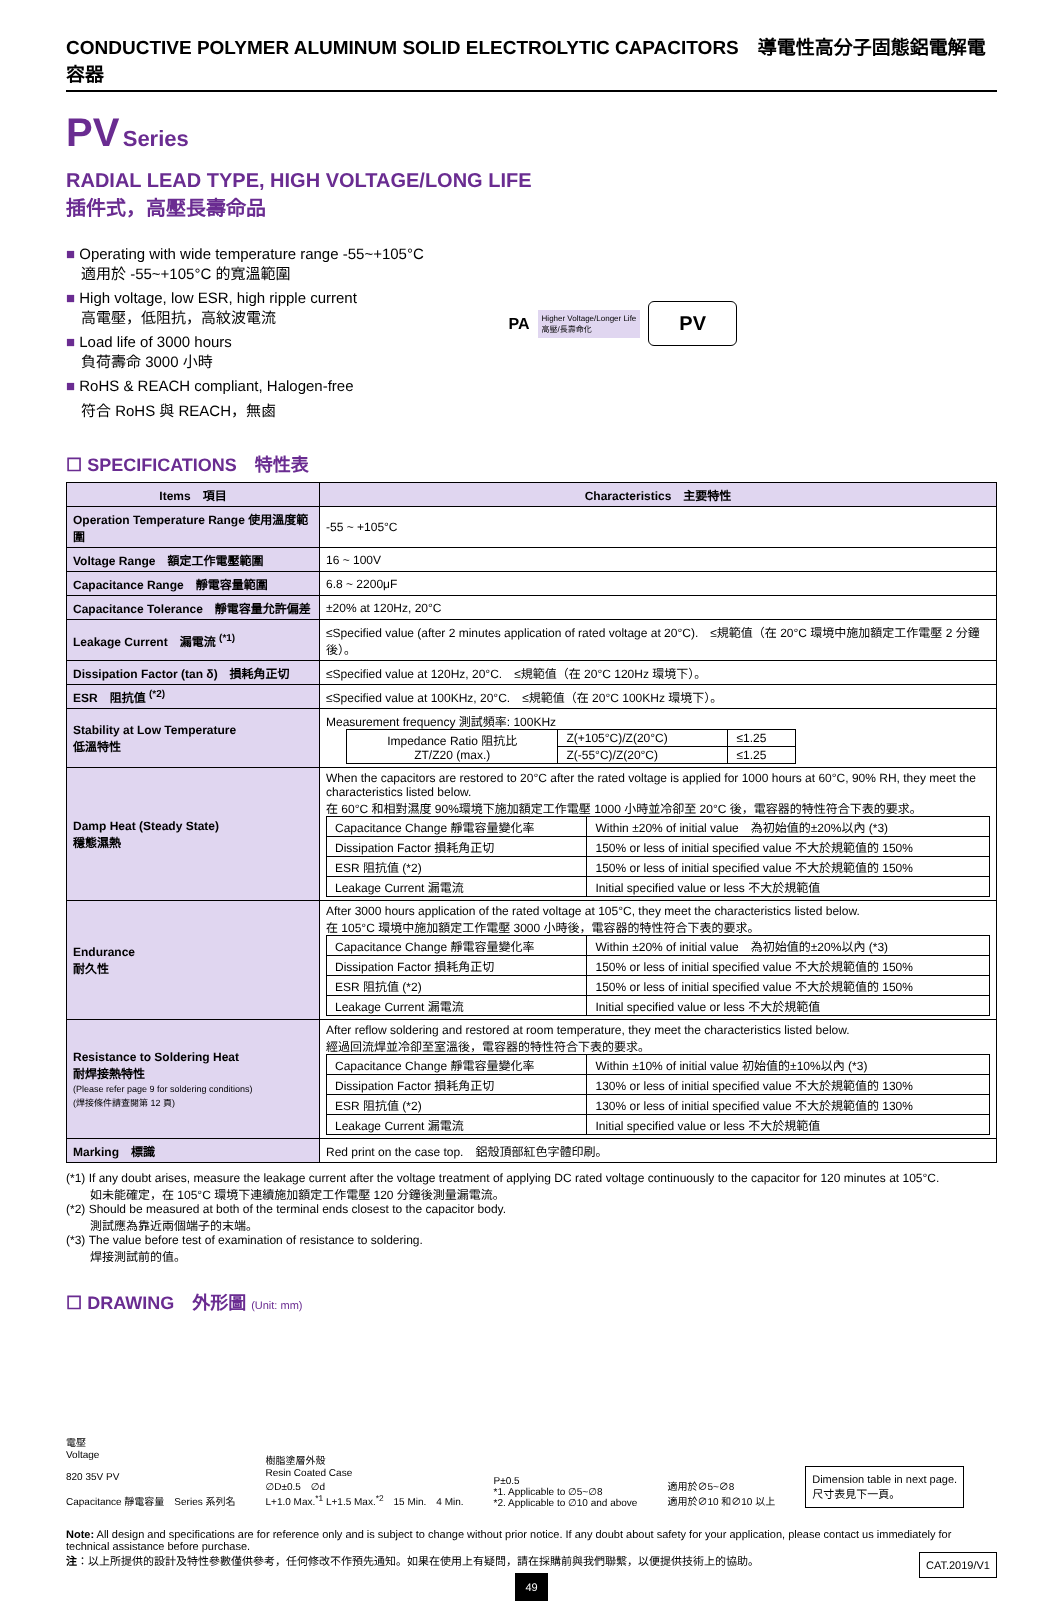CONDUCTIVE POLYMER ALUMINUM SOLID ELECTROLYTIC CAPACITORS　導電性高分子固態鋁電解電容器
PV Series
RADIAL LEAD TYPE, HIGH VOLTAGE/LONG LIFE
插件式，高壓長壽命品
Operating with wide temperature range -55~+105°C
　適用於 -55~+105°C 的寬溫範圍
High voltage, low ESR, high ripple current
　高電壓，低阻抗，高紋波電流
Load life of 3000 hours
　負荷壽命 3000 小時
RoHS & REACH compliant, Halogen-free
　符合 RoHS 與 REACH，無鹵
PA Higher Voltage/Longer Life
高壓/長壽命化 PV
☐ SPECIFICATIONS　特性表
| Items 項目 | Characteristics 主要特性 |
| --- | --- |
| Operation Temperature Range 使用溫度範圍 | -55 ~ +105°C |
| Voltage Range 額定工作電壓範圍 | 16 ~ 100V |
| Capacitance Range 靜電容量範圍 | 6.8 ~ 2200μF |
| Capacitance Tolerance 靜電容量允許偏差 | ±20% at 120Hz, 20°C |
| Leakage Current 漏電流 <sup>(*1)</sup> | ≤Specified value (after 2 minutes application of rated voltage at 20°C). ≤規範值（在 20°C 環境中施加額定工作電壓 2 分鐘後）。 |
| Dissipation Factor (tan δ) 損耗角正切 | ≤Specified value at 120Hz, 20°C. ≤規範值（在 20°C 120Hz 環境下）。 |
| ESR 阻抗值 <sup>(*2)</sup> | ≤Specified value at 100KHz, 20°C. ≤規範值（在 20°C 100KHz 環境下）。 |
| Stability at Low Temperature 低溫特性 | Measurement frequency 測試頻率: 100KHz / Impedance Ratio 阻抗比 ZT/Z20 (max.) / Z(+105°C)/Z(20°C) / ≤1.25 / / / Z(-55°C)/Z(20°C) / ≤1.25 / |
| Damp Heat (Steady State) 穩態濕熱 | When the capacitors are restored to 20°C after the rated voltage is applied for 1000 hours at 60°C, 90% RH, they meet the characteristics listed below. 在 60°C 和相對濕度 90%環境下施加額定工作電壓 1000 小時並冷卻至 20°C 後，電容器的特性符合下表的要求。 / Capacitance Change 靜電容量變化率 / Within ±20% of initial value 為初始值的±20%以內 (*3) / / Dissipation Factor 損耗角正切 / 150% or less of initial specified value 不大於規範值的 150% / / ESR 阻抗值 (*2) / 150% or less of initial specified value 不大於規範值的 150% / / Leakage Current 漏電流 / Initial specified value or less 不大於規範值 / |
| Endurance 耐久性 | After 3000 hours application of the rated voltage at 105°C, they meet the characteristics listed below. 在 105°C 環境中施加額定工作電壓 3000 小時後，電容器的特性符合下表的要求。 / Capacitance Change 靜電容量變化率 / Within ±20% of initial value 為初始值的±20%以內 (*3) / / Dissipation Factor 損耗角正切 / 150% or less of initial specified value 不大於規範值的 150% / / ESR 阻抗值 (*2) / 150% or less of initial specified value 不大於規範值的 150% / / Leakage Current 漏電流 / Initial specified value or less 不大於規範值 / |
| Resistance to Soldering Heat 耐焊接熱特性 (Please refer page 9 for soldering conditions) (焊接條件請查閱第 12 頁) | After reflow soldering and restored at room temperature, they meet the characteristics listed below. 經過回流焊並冷卻至室溫後，電容器的特性符合下表的要求。 / Capacitance Change 靜電容量變化率 / Within ±10% of initial value 初始值的±10%以內 (*3) / / Dissipation Factor 損耗角正切 / 130% or less of initial specified value 不大於規範值的 130% / / ESR 阻抗值 (*2) / 130% or less of initial specified value 不大於規範值的 130% / / Leakage Current 漏電流 / Initial specified value or less 不大於規範值 / |
| Marking 標識 | Red print on the case top. 鋁殼頂部紅色字體印刷。 |
(*1) If any doubt arises, measure the leakage current after the voltage treatment of applying DC rated voltage continuously to the capacitor for 120 minutes at 105°C.
　　如未能確定，在 105°C 環境下連續施加額定工作電壓 120 分鐘後測量漏電流。
(*2) Should be measured at both of the terminal ends closest to the capacitor body.
　　測試應為靠近兩個端子的末端。
(*3) The value before test of examination of resistance to soldering.
　　焊接測試前的值。
☐ DRAWING　外形圖 (Unit: mm)
電壓
Voltage
820 35V PV
Capacitance 靜電容量　Series 系列名
樹脂塗層外殼
Resin Coated Case
∅D±0.5　∅d
L+1.0 Max.<sup>*1</sup> L+1.5 Max.<sup>*2</sup>　15 Min.　4 Min.
P±0.5
*1. Applicable to ∅5~∅8
*2. Applicable to ∅10 and above
適用於∅5~∅8
適用於∅10 和∅10 以上
Dimension table in next page.
尺寸表見下一頁。
Note: All design and specifications are for reference only and is subject to change without prior notice. If any doubt about safety for your application, please contact us immediately for technical assistance before purchase.
注：以上所提供的設計及特性參數僅供參考，任何修改不作預先通知。如果在使用上有疑問，請在採購前與我們聯繫，以便提供技術上的協助。 CAT.2019/V1
49